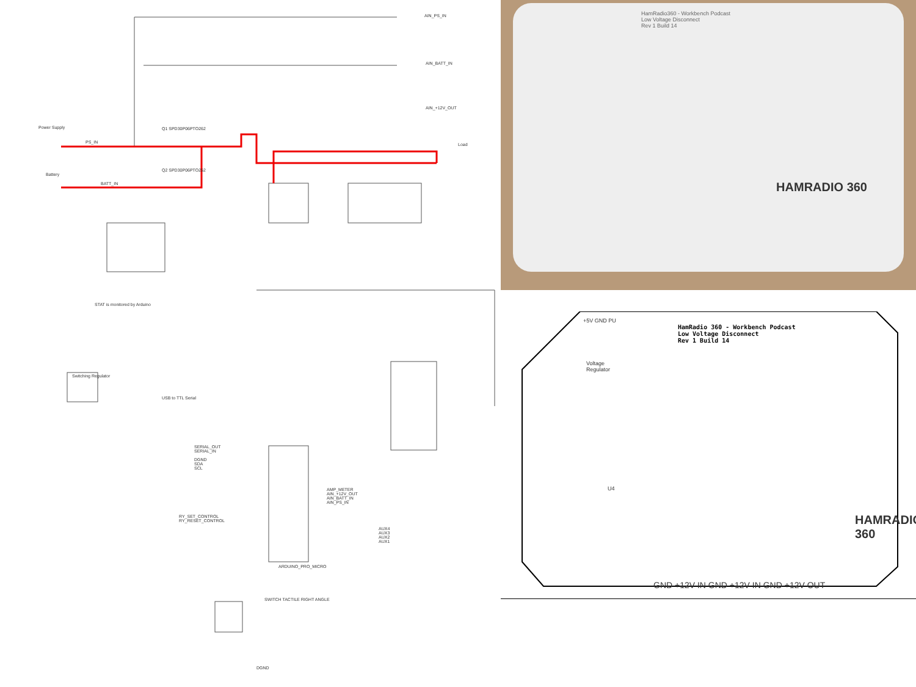Power Supply
Battery
Q1 SPD30P06PTO262
Q2 SPD30P06PTO252
PS_IN
BATT_IN
AIN_PS_IN
AIN_BATT_IN
AIN_+12V_OUT
Load
STAT is monitored by Arduino
USB to TTL Serial
Switching Regulator
ARDUINO_PRO_MICRO
SWITCH TACTILE RIGHT ANGLE
AMP_METER
AIN_+12V_OUT
AIN_BATT_IN
AIN_PS_IN
AUX4
AUX3
AUX2
AUX1
SERIAL_OUT
SERIAL_IN
DGND
SDA
SCL
RY_SET_CONTROL
RY_RESET_CONTROL
DGND
HamRadio360 - Workbench Podcast
Low Voltage Disconnect
Rev 1 Build 14
HAMRADIO 360
HamRadio 360 - Workbench Podcast
Low Voltage Disconnect
Rev 1 Build 14
Voltage
Regulator
+5V GND PU
U4
HAMRADIO 360
GND +12V IN GND +12V IN GND +12V OUT